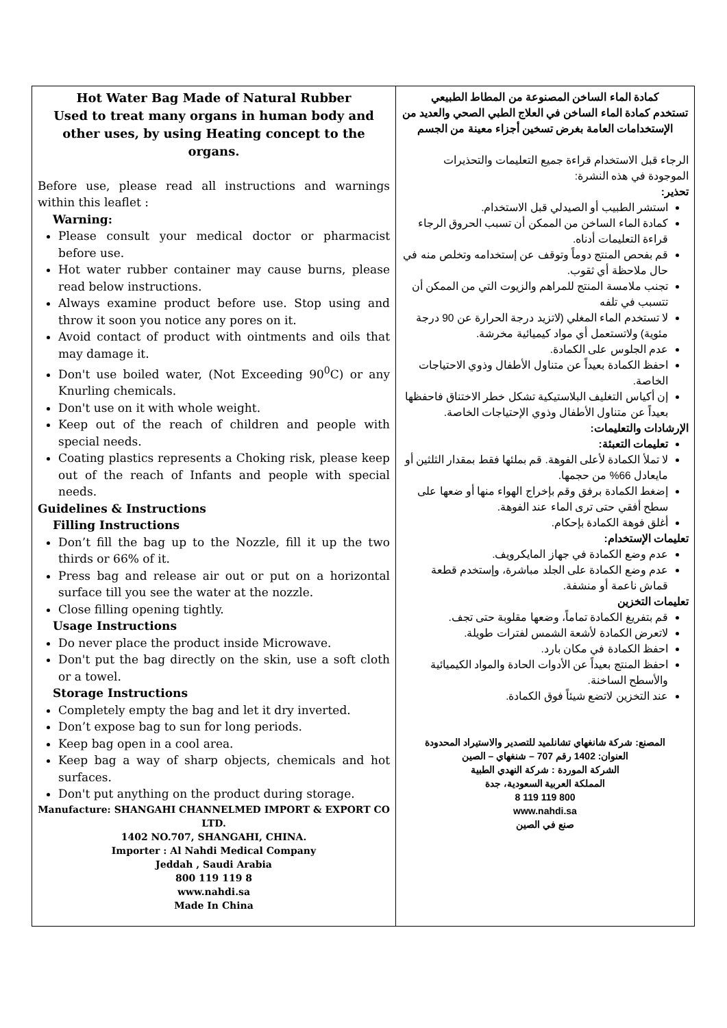| Hot Water Bag Made of Natural Rubber Used to treat many organs in human body and other uses, by using Heating concept to the organs. Before use, please read all instructions and warnings within this leaflet : Warning: Please consult your medical doctor or pharmacist before use. Hot water rubber container may cause burns, please read below instructions. Always examine product before use. Stop using and throw it soon you notice any pores on it. Avoid contact of product with ointments and oils that may damage it. Don't use boiled water, (Not Exceeding 90<sup>0</sup>C) or any Knurling chemicals. Don't use on it with whole weight. Keep out of the reach of children and people with special needs. Coating plastics represents a Choking risk, please keep out of the reach of Infants and people with special needs. Guidelines & Instructions Filling Instructions Don’t fill the bag up to the Nozzle, fill it up the two thirds or 66% of it. Press bag and release air out or put on a horizontal surface till you see the water at the nozzle. Close filling opening tightly. Usage Instructions Do never place the product inside Microwave. Don't put the bag directly on the skin, use a soft cloth or a towel. Storage Instructions Completely empty the bag and let it dry inverted. Don’t expose bag to sun for long periods. Keep bag open in a cool area. Keep bag a way of sharp objects, chemicals and hot surfaces. Don't put anything on the product during storage. Manufacture: SHANGAHI CHANNELMED IMPORT & EXPORT CO LTD. 1402 NO.707, SHANGAHI, CHINA. Importer : Al Nahdi Medical Company Jeddah , Saudi Arabia 800 119 119 8 www.nahdi.sa Made In China | كمادة الماء الساخن المصنوعة من المطاط الطبيعي تستخدم كمادة الماء الساخن في العلاج الطبي الصحي والعديد من الإستخدامات العامة بغرض تسخين أجزاء معينة من الجسم الرجاء قبل الاستخدام قراءة جميع التعليمات والتحذيرات الموجودة في هذه النشرة: تحذير: استشر الطبيب أو الصيدلي قبل الاستخدام. كمادة الماء الساخن من الممكن أن تسبب الحروق الرجاء قراءة التعليمات أدناه. قم بفحص المنتج دوماً وتوقف عن إستخدامه وتخلص منه في حال ملاحظة أي ثقوب. تجنب ملامسة المنتج للمراهم والزيوت التي من الممكن أن تتسبب في تلفه لا تستخدم الماء المغلي (لاتزيد درجة الحرارة عن 90 درجة مئوية) ولاتستعمل أي مواد كيميائية مخرشة. عدم الجلوس على الكمادة. احفظ الكمادة بعيداً عن متناول الأطفال وذوي الاحتياجات الخاصة. إن أكياس التغليف البلاستيكية تشكل خطر الاختناق فاحفظها بعيداً عن متناول الأطفال وذوي الإحتياجات الخاصة. الإرشادات والتعليمات: تعليمات التعبئة: لا تملأ الكمادة لأعلى الفوهة. قم بملئها فقط بمقدار الثلثين أو مايعادل 66% من حجمها. إضغط الكمادة برفق وقم بإخراج الهواء منها أو ضعها على سطح أفقي حتى ترى الماء عند الفوهة. أغلق فوهة الكمادة بإحكام. تعليمات الإستخدام: عدم وضع الكمادة في جهاز المايكرويف. عدم وضع الكمادة على الجلد مباشرة، وإستخدم قطعة قماش ناعمة أو منشفة. تعليمات التخزين قم بتفريغ الكمادة تماماً، وضعها مقلوبة حتى تجف. لاتعرض الكمادة لأشعة الشمس لفترات طويلة. احفظ الكمادة في مكان بارد. احفظ المنتج بعيداً عن الأدوات الحادة والمواد الكيميائية والأسطح الساخنة. عند التخزين لاتضع شيئاً فوق الكمادة. المصنع: شركة شانغهاي تشانلميد للتصدير والاستيراد المحدودة العنوان: 1402 رقم 707 – شنغهاي – الصين الشركة الموردة : شركة النهدي الطبية المملكة العربية السعودية، جدة 800 119 119 8 www.nahdi.sa صنع في الصين |